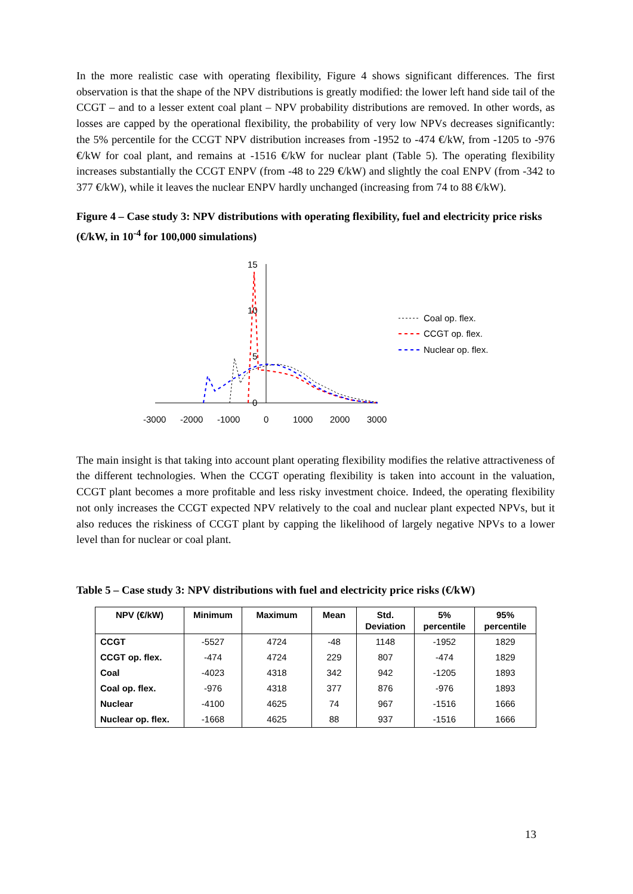In the more realistic case with operating flexibility, Figure 4 shows significant differences. The first observation is that the shape of the NPV distributions is greatly modified: the lower left hand side tail of the CCGT – and to a lesser extent coal plant – NPV probability distributions are removed. In other words, as losses are capped by the operational flexibility, the probability of very low NPVs decreases significantly: the 5% percentile for the CCGT NPV distribution increases from -1952 to -474 €/kW, from -1205 to -976 €/kW for coal plant, and remains at -1516 €/kW for nuclear plant (Table 5). The operating flexibility increases substantially the CCGT ENPV (from -48 to 229 €/kW) and slightly the coal ENPV (from -342 to 377 €/kW), while it leaves the nuclear ENPV hardly unchanged (increasing from 74 to 88 €/kW).
Figure 4 – Case study 3: NPV distributions with operating flexibility, fuel and electricity price risks (€/kW, in 10<sup>-4</sup> for 100,000 simulations)
15
10
5
0
-3000
-2000
-1000
0
1000
2000
3000
Coal op. flex.
CCGT op. flex.
Nuclear op. flex.
The main insight is that taking into account plant operating flexibility modifies the relative attractiveness of the different technologies. When the CCGT operating flexibility is taken into account in the valuation, CCGT plant becomes a more profitable and less risky investment choice. Indeed, the operating flexibility not only increases the CCGT expected NPV relatively to the coal and nuclear plant expected NPVs, but it also reduces the riskiness of CCGT plant by capping the likelihood of largely negative NPVs to a lower level than for nuclear or coal plant.
Table 5 – Case study 3: NPV distributions with fuel and electricity price risks (€/kW)
| NPV (€/kW) | Minimum | Maximum | Mean | Std. Deviation | 5% percentile | 95% percentile |
| --- | --- | --- | --- | --- | --- | --- |
| CCGT | -5527 | 4724 | -48 | 1148 | -1952 | 1829 |
| CCGT op. flex. | -474 | 4724 | 229 | 807 | -474 | 1829 |
| Coal | -4023 | 4318 | 342 | 942 | -1205 | 1893 |
| Coal op. flex. | -976 | 4318 | 377 | 876 | -976 | 1893 |
| Nuclear | -4100 | 4625 | 74 | 967 | -1516 | 1666 |
| Nuclear op. flex. | -1668 | 4625 | 88 | 937 | -1516 | 1666 |
13